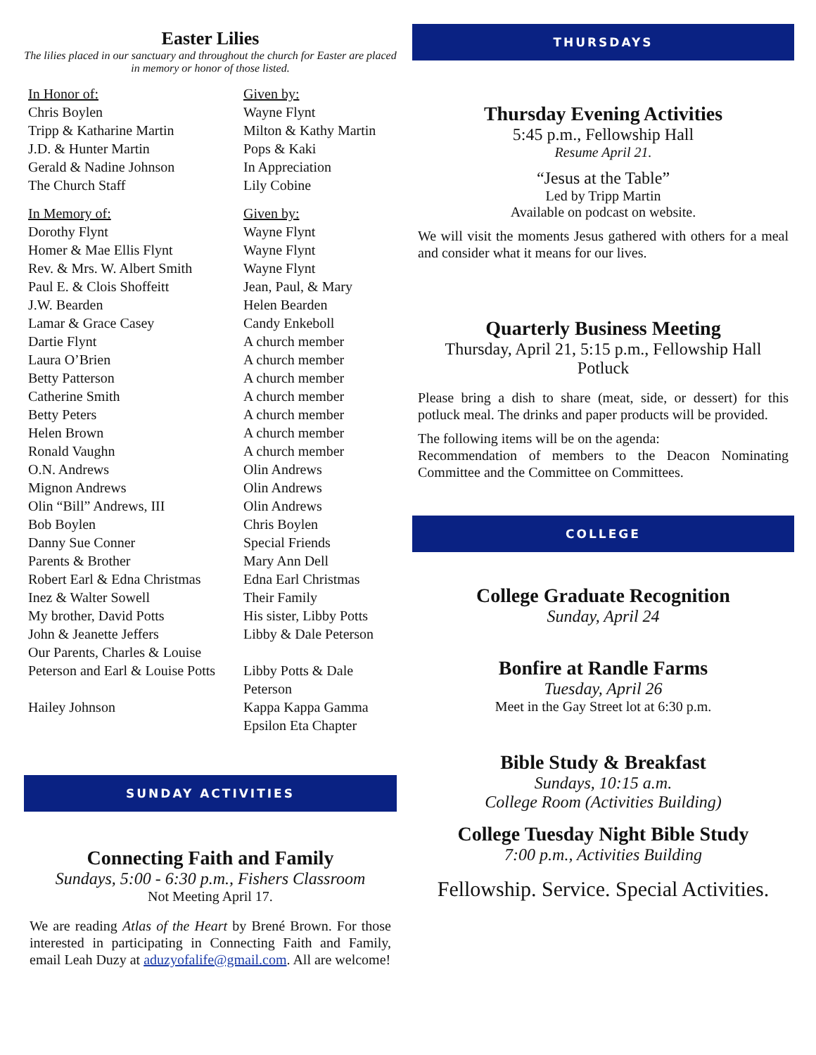Easter Lilies
The lilies placed in our sanctuary and throughout the church for Easter are placed in memory or honor of those listed.
| In Honor of: | Given by: |
| Chris Boylen | Wayne Flynt |
| Tripp & Katharine Martin | Milton & Kathy Martin |
| J.D. & Hunter Martin | Pops & Kaki |
| Gerald & Nadine Johnson | In Appreciation |
| The Church Staff | Lily Cobine |
| In Memory of: | Given by: |
| Dorothy Flynt | Wayne Flynt |
| Homer & Mae Ellis Flynt | Wayne Flynt |
| Rev. & Mrs. W. Albert Smith | Wayne Flynt |
| Paul E. & Clois Shoffeitt | Jean, Paul, & Mary |
| J.W. Bearden | Helen Bearden |
| Lamar & Grace Casey | Candy Enkeboll |
| Dartie Flynt | A church member |
| Laura O’Brien | A church member |
| Betty Patterson | A church member |
| Catherine Smith | A church member |
| Betty Peters | A church member |
| Helen Brown | A church member |
| Ronald Vaughn | A church member |
| O.N. Andrews | Olin Andrews |
| Mignon Andrews | Olin Andrews |
| Olin “Bill” Andrews, III | Olin Andrews |
| Bob Boylen | Chris Boylen |
| Danny Sue Conner | Special Friends |
| Parents & Brother | Mary Ann Dell |
| Robert Earl & Edna Christmas | Edna Earl Christmas |
| Inez & Walter Sowell | Their Family |
| My brother, David Potts | His sister, Libby Potts |
| John & Jeanette Jeffers | Libby & Dale Peterson |
| Our Parents, Charles & Louise Peterson and Earl & Louise Potts | Libby Potts & Dale Peterson |
| Hailey Johnson | Kappa Kappa Gamma Epsilon Eta Chapter |
SUNDAY ACTIVITIES
Connecting Faith and Family
Sundays, 5:00 - 6:30 p.m., Fishers Classroom
Not Meeting April 17.
We are reading Atlas of the Heart by Brené Brown. For those interested in participating in Connecting Faith and Family, email Leah Duzy at aduzyofalife@gmail.com. All are welcome!
THURSDAYS
Thursday Evening Activities
5:45 p.m., Fellowship Hall
Resume April 21.
“Jesus at the Table”
Led by Tripp Martin
Available on podcast on website.
We will visit the moments Jesus gathered with others for a meal and consider what it means for our lives.
Quarterly Business Meeting
Thursday, April 21, 5:15 p.m., Fellowship Hall
Potluck
Please bring a dish to share (meat, side, or dessert) for this potluck meal. The drinks and paper products will be provided.
The following items will be on the agenda:
Recommendation of members to the Deacon Nominating Committee and the Committee on Committees.
COLLEGE
College Graduate Recognition
Sunday, April 24
Bonfire at Randle Farms
Tuesday, April 26
Meet in the Gay Street lot at 6:30 p.m.
Bible Study & Breakfast
Sundays, 10:15 a.m.
College Room (Activities Building)
College Tuesday Night Bible Study
7:00 p.m., Activities Building
Fellowship. Service. Special Activities.